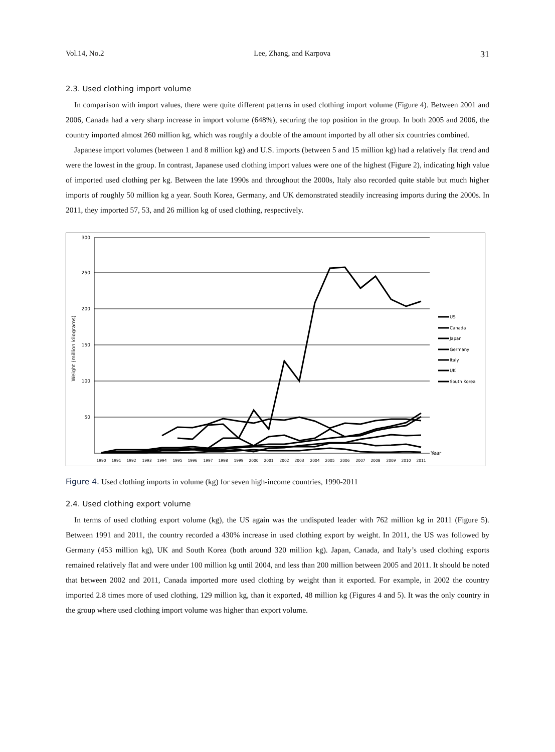Vol.14, No.2 Lee, Zhang, and Karpova 31
2.3. Used clothing import volume
In comparison with import values, there were quite different patterns in used clothing import volume (Figure 4). Between 2001 and 2006, Canada had a very sharp increase in import volume (648%), securing the top position in the group. In both 2005 and 2006, the country imported almost 260 million kg, which was roughly a double of the amount imported by all other six countries combined.
Japanese import volumes (between 1 and 8 million kg) and U.S. imports (between 5 and 15 million kg) had a relatively flat trend and were the lowest in the group. In contrast, Japanese used clothing import values were one of the highest (Figure 2), indicating high value of imported used clothing per kg. Between the late 1990s and throughout the 2000s, Italy also recorded quite stable but much higher imports of roughly 50 million kg a year. South Korea, Germany, and UK demonstrated steadily increasing imports during the 2000s. In 2011, they imported 57, 53, and 26 million kg of used clothing, respectively.
300
250
200
150
100
50
Weight (million kilograms)
1990
1991
1992
1993
1994
1995
1996
1997
1998
1999
2000
2001
2002
2003
2004
2005
2006
2007
2008
2009
2010
2011
Year
US
Canada
Japan
Germany
Italy
UK
South Korea
Figure 4. Used clothing imports in volume (kg) for seven high-income countries, 1990-2011
2.4. Used clothing export volume
In terms of used clothing export volume (kg), the US again was the undisputed leader with 762 million kg in 2011 (Figure 5). Between 1991 and 2011, the country recorded a 430% increase in used clothing export by weight. In 2011, the US was followed by Germany (453 million kg), UK and South Korea (both around 320 million kg). Japan, Canada, and Italy’s used clothing exports remained relatively flat and were under 100 million kg until 2004, and less than 200 million between 2005 and 2011. It should be noted that between 2002 and 2011, Canada imported more used clothing by weight than it exported. For example, in 2002 the country imported 2.8 times more of used clothing, 129 million kg, than it exported, 48 million kg (Figures 4 and 5). It was the only country in the group where used clothing import volume was higher than export volume.